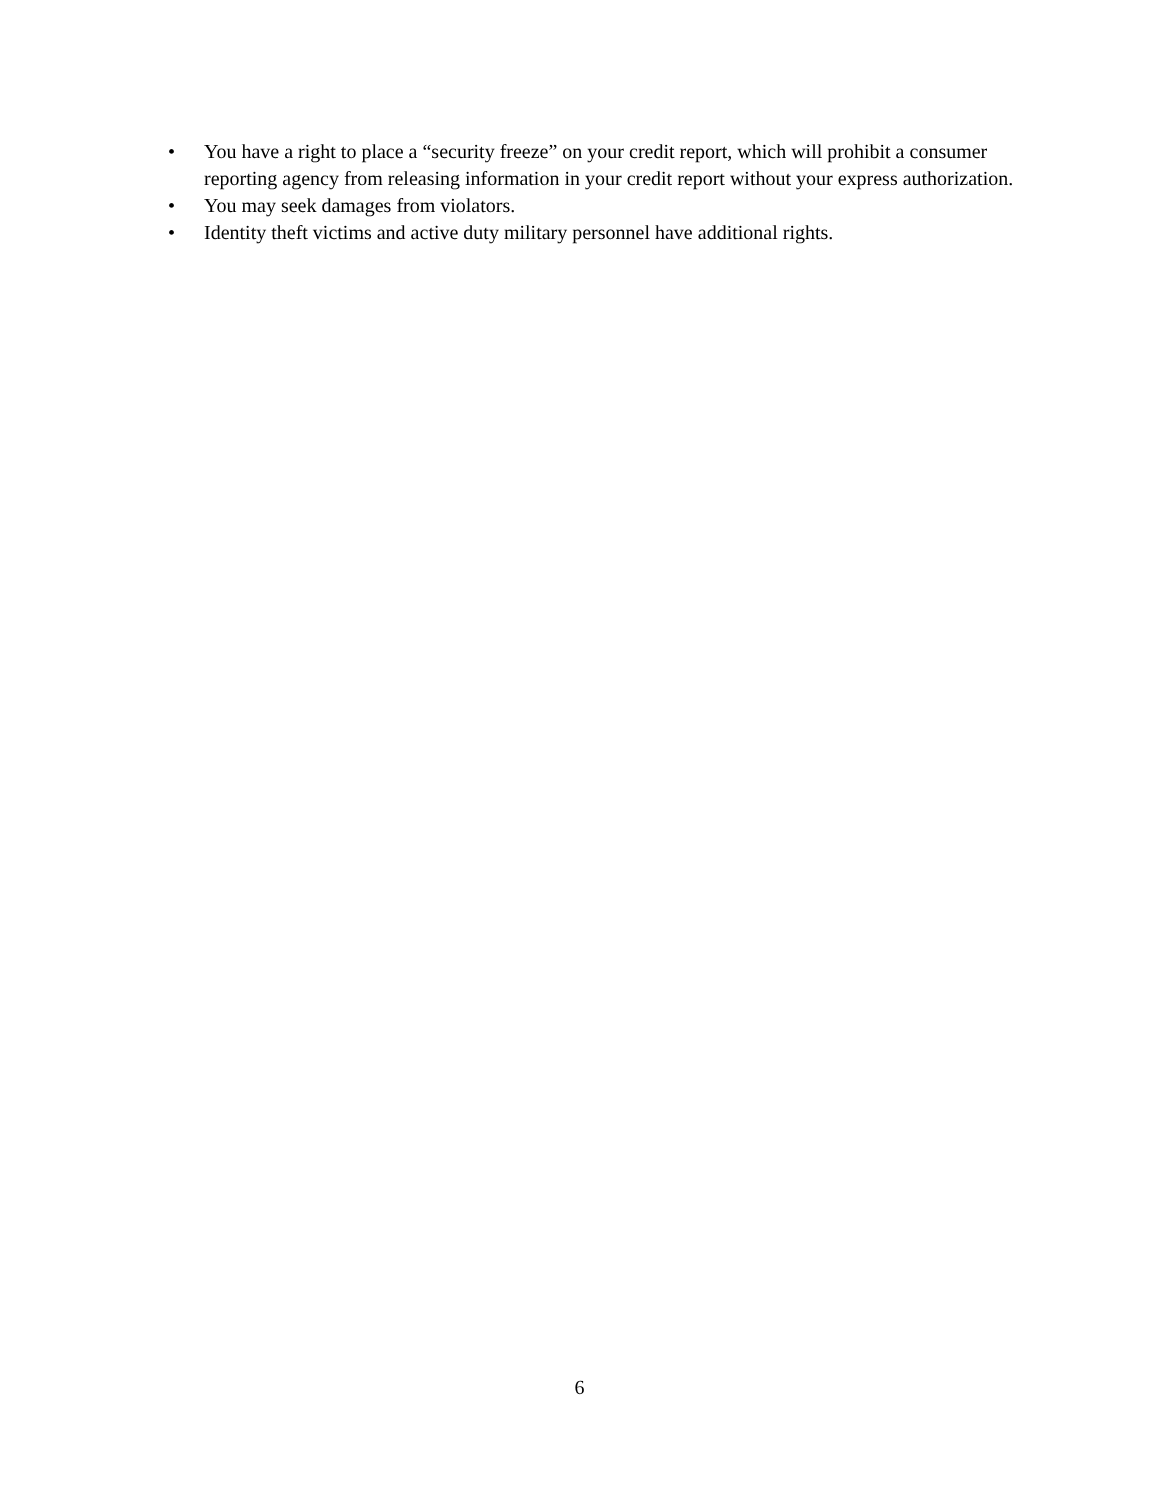• You have a right to place a “security freeze” on your credit report, which will prohibit a consumer reporting agency from releasing information in your credit report without your express authorization.
• You may seek damages from violators.
• Identity theft victims and active duty military personnel have additional rights.
6